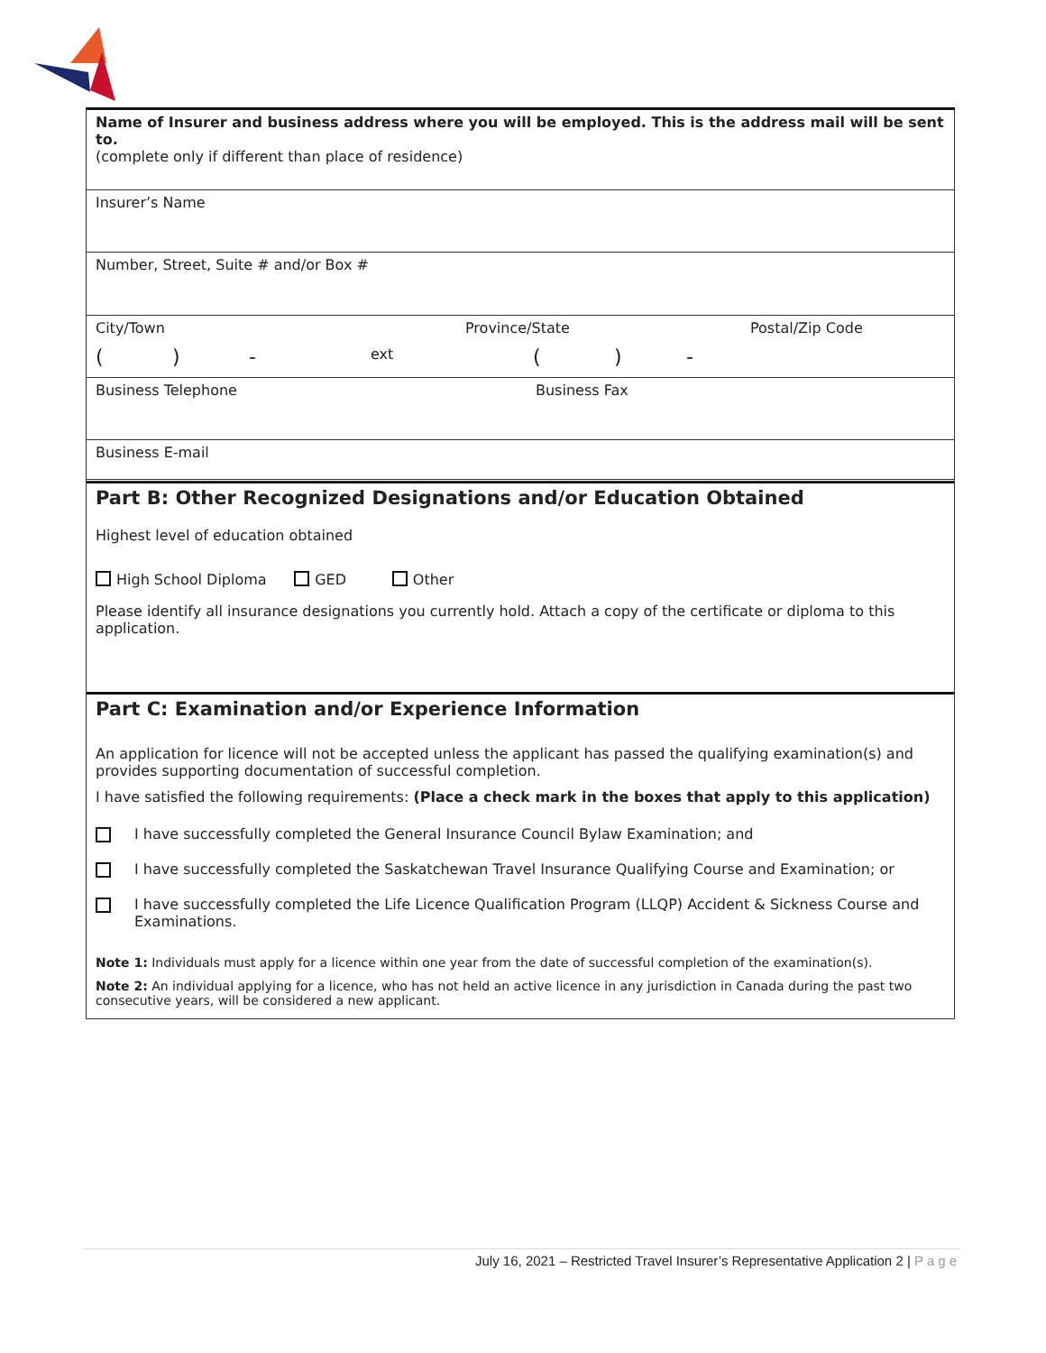Name of Insurer and business address where you will be employed. This is the address mail will be sent to.
(complete only if different than place of residence)
Insurer’s Name
Number, Street, Suite # and/or Box #
City/Town Province/State Postal/Zip Code
() - ext () -
Business Telephone Business Fax
Business E-mail
Part B: Other Recognized Designations and/or Education Obtained
Highest level of education obtained
High School Diploma GED Other
Please identify all insurance designations you currently hold. Attach a copy of the certificate or diploma to this application.
Part C: Examination and/or Experience Information
An application for licence will not be accepted unless the applicant has passed the qualifying examination(s) and provides supporting documentation of successful completion.
I have satisfied the following requirements: (Place a check mark in the boxes that apply to this application)
I have successfully completed the General Insurance Council Bylaw Examination; and
I have successfully completed the Saskatchewan Travel Insurance Qualifying Course and Examination; or
I have successfully completed the Life Licence Qualification Program (LLQP) Accident & Sickness Course and Examinations.
Note 1: Individuals must apply for a licence within one year from the date of successful completion of the examination(s).
Note 2: An individual applying for a licence, who has not held an active licence in any jurisdiction in Canada during the past two consecutive years, will be considered a new applicant.
July 16, 2021 – Restricted Travel Insurer’s Representative Application 2 | Page